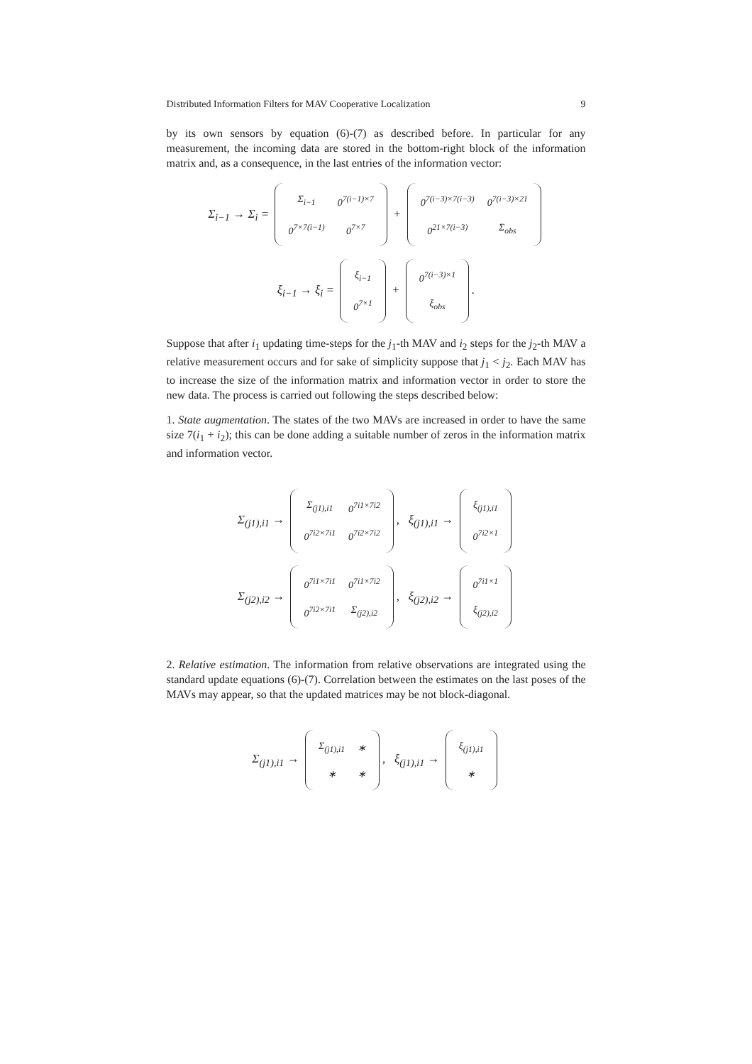Distributed Information Filters for MAV Cooperative Localization 9
by its own sensors by equation (6)-(7) as described before. In particular for any measurement, the incoming data are stored in the bottom-right block of the information matrix and, as a consequence, in the last entries of the information vector:
Σ<sub>i−1</sub> → Σ<sub>i</sub> =
| Σ<sub>i−1</sub> | 0<sup>7(i−1)×7</sup> |
| 0<sup>7×7(i−1)</sup> | 0<sup>7×7</sup> |
+
| 0<sup>7(i−3)×7(i−3)</sup> | 0<sup>7(i−3)×21</sup> |
| 0<sup>21×7(i−3)</sup> | Σ<sub>obs</sub> |
ξ<sub>i−1</sub> → ξ<sub>i</sub> =
| ξ<sub>i−1</sub> |
| 0<sup>7×1</sup> |
+
| 0<sup>7(i−3)×1</sup> |
| ξ<sub>obs</sub> |
.
Suppose that after i<sub>1</sub> updating time-steps for the j<sub>1</sub>-th MAV and i<sub>2</sub> steps for the j<sub>2</sub>-th MAV a relative measurement occurs and for sake of simplicity suppose that j<sub>1</sub> < j<sub>2</sub>. Each MAV has to increase the size of the information matrix and information vector in order to store the new data. The process is carried out following the steps described below:
1. State augmentation. The states of the two MAVs are increased in order to have the same size 7(i<sub>1</sub> + i<sub>2</sub>); this can be done adding a suitable number of zeros in the information matrix and information vector.
Σ<sub>(j1),i1</sub> →
| Σ<sub>(j1),i1</sub> | 0<sup>7i1×7i2</sup> |
| 0<sup>7i2×7i1</sup> | 0<sup>7i2×7i2</sup> |
, ξ<sub>(j1),i1</sub> →
| ξ<sub>(j1),i1</sub> |
| 0<sup>7i2×1</sup> |
Σ<sub>(j2),i2</sub> →
| 0<sup>7i1×7i1</sup> | 0<sup>7i1×7i2</sup> |
| 0<sup>7i2×7i1</sup> | Σ<sub>(j2),i2</sub> |
, ξ<sub>(j2),i2</sub> →
| 0<sup>7i1×1</sup> |
| ξ<sub>(j2),i2</sub> |
2. Relative estimation. The information from relative observations are integrated using the standard update equations (6)-(7). Correlation between the estimates on the last poses of the MAVs may appear, so that the updated matrices may be not block-diagonal.
Σ<sub>(j1),i1</sub> →
| Σ<sub>(j1),i1</sub> | ∗ |
| ∗ | ∗ |
, ξ<sub>(j1),i1</sub> →
| ξ<sub>(j1),i1</sub> |
| ∗ |